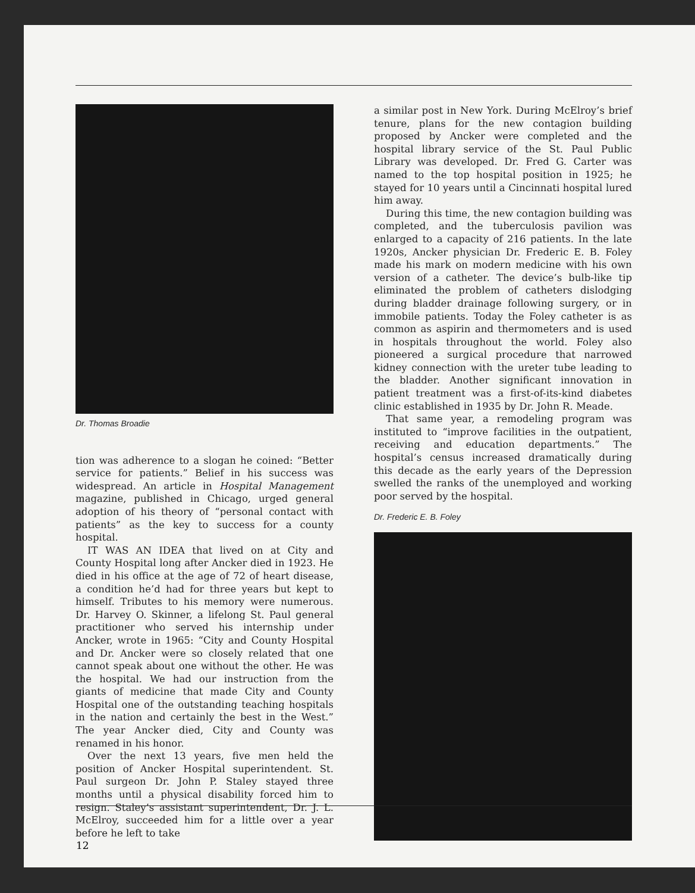Dr. Thomas Broadie
tion was adherence to a slogan he coined: “Better service for patients.” Belief in his success was widespread. An article in Hospital Management magazine, published in Chicago, urged general adoption of his theory of “personal contact with patients” as the key to success for a county hospital.
IT WAS AN IDEA that lived on at City and County Hospital long after Ancker died in 1923. He died in his office at the age of 72 of heart disease, a condition he’d had for three years but kept to himself. Tributes to his memory were numerous. Dr. Harvey O. Skinner, a lifelong St. Paul general practitioner who served his internship under Ancker, wrote in 1965: “City and County Hospital and Dr. Ancker were so closely related that one cannot speak about one without the other. He was the hospital. We had our instruction from the giants of medicine that made City and County Hospital one of the outstanding teaching hospitals in the nation and certainly the best in the West.” The year Ancker died, City and County was renamed in his honor.
Over the next 13 years, five men held the position of Ancker Hospital superintendent. St. Paul surgeon Dr. John P. Staley stayed three months until a physical disability forced him to resign. Staley’s assistant superintendent, Dr. J. L. McElroy, succeeded him for a little over a year before he left to take
a similar post in New York. During McElroy’s brief tenure, plans for the new contagion building proposed by Ancker were completed and the hospital library service of the St. Paul Public Library was developed. Dr. Fred G. Carter was named to the top hospital position in 1925; he stayed for 10 years until a Cincinnati hospital lured him away.
During this time, the new contagion building was completed, and the tuberculosis pavilion was enlarged to a capacity of 216 patients. In the late 1920s, Ancker physician Dr. Frederic E. B. Foley made his mark on modern medicine with his own version of a catheter. The device’s bulb-like tip eliminated the problem of catheters dislodging during bladder drainage following surgery, or in immobile patients. Today the Foley catheter is as common as aspirin and thermometers and is used in hospitals throughout the world. Foley also pioneered a surgical procedure that narrowed kidney connection with the ureter tube leading to the bladder. Another significant innovation in patient treatment was a first-of-its-kind diabetes clinic established in 1935 by Dr. John R. Meade.
That same year, a remodeling program was instituted to “improve facilities in the outpatient, receiving and education departments.” The hospital’s census increased dramatically during this decade as the early years of the Depression swelled the ranks of the unemployed and working poor served by the hospital.
Dr. Frederic E. B. Foley
12